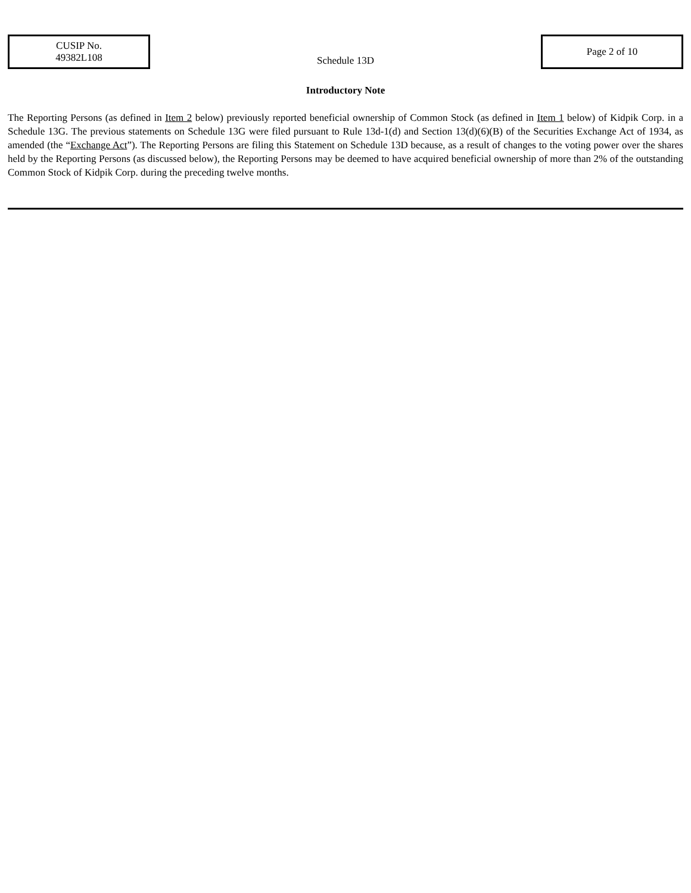CUSIP No.
49382L108
Schedule 13D
Page 2 of 10
Introductory Note
The Reporting Persons (as defined in Item 2 below) previously reported beneficial ownership of Common Stock (as defined in Item 1 below) of Kidpik Corp. in a Schedule 13G. The previous statements on Schedule 13G were filed pursuant to Rule 13d-1(d) and Section 13(d)(6)(B) of the Securities Exchange Act of 1934, as amended (the “Exchange Act”). The Reporting Persons are filing this Statement on Schedule 13D because, as a result of changes to the voting power over the shares held by the Reporting Persons (as discussed below), the Reporting Persons may be deemed to have acquired beneficial ownership of more than 2% of the outstanding Common Stock of Kidpik Corp. during the preceding twelve months.